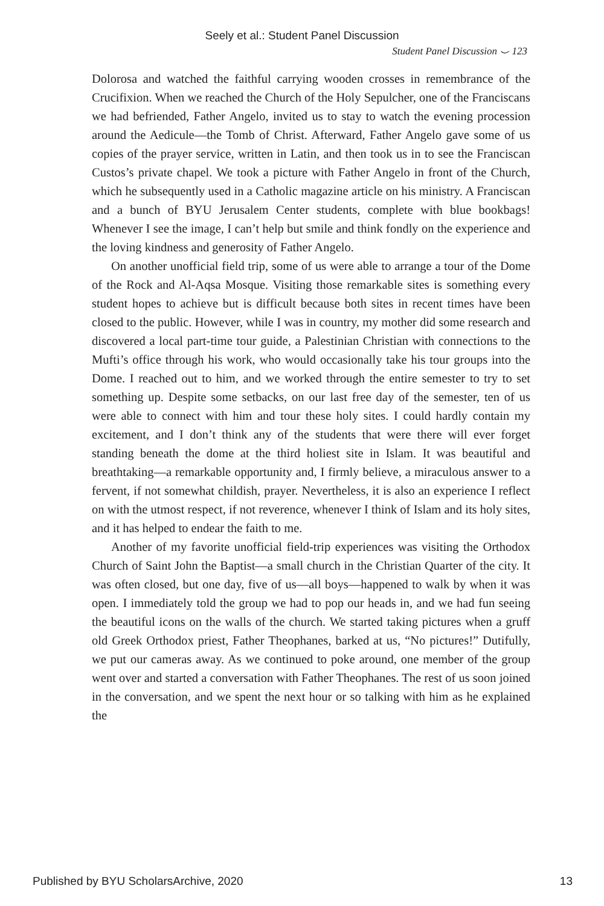Seely et al.: Student Panel Discussion
Student Panel Discussion ⌣ 123
Dolorosa and watched the faithful carrying wooden crosses in remembrance of the Crucifixion. When we reached the Church of the Holy Sepulcher, one of the Franciscans we had befriended, Father Angelo, invited us to stay to watch the evening procession around the Aedicule—the Tomb of Christ. Afterward, Father Angelo gave some of us copies of the prayer service, written in Latin, and then took us in to see the Franciscan Custos’s private chapel. We took a picture with Father Angelo in front of the Church, which he subsequently used in a Catholic magazine article on his ministry. A Franciscan and a bunch of BYU Jerusalem Center students, complete with blue bookbags! Whenever I see the image, I can’t help but smile and think fondly on the experience and the loving kindness and generosity of Father Angelo.
On another unofficial field trip, some of us were able to arrange a tour of the Dome of the Rock and Al-Aqsa Mosque. Visiting those remarkable sites is something every student hopes to achieve but is difficult because both sites in recent times have been closed to the public. However, while I was in country, my mother did some research and discovered a local part-time tour guide, a Palestinian Christian with connections to the Mufti’s office through his work, who would occasionally take his tour groups into the Dome. I reached out to him, and we worked through the entire semester to try to set something up. Despite some setbacks, on our last free day of the semester, ten of us were able to connect with him and tour these holy sites. I could hardly contain my excitement, and I don’t think any of the students that were there will ever forget standing beneath the dome at the third holiest site in Islam. It was beautiful and breathtaking—a remarkable opportunity and, I firmly believe, a miraculous answer to a fervent, if not somewhat childish, prayer. Nevertheless, it is also an experience I reflect on with the utmost respect, if not reverence, whenever I think of Islam and its holy sites, and it has helped to endear the faith to me.
Another of my favorite unofficial field-trip experiences was visiting the Orthodox Church of Saint John the Baptist—a small church in the Christian Quarter of the city. It was often closed, but one day, five of us—all boys—happened to walk by when it was open. I immediately told the group we had to pop our heads in, and we had fun seeing the beautiful icons on the walls of the church. We started taking pictures when a gruff old Greek Orthodox priest, Father Theophanes, barked at us, “No pictures!” Dutifully, we put our cameras away. As we continued to poke around, one member of the group went over and started a conversation with Father Theophanes. The rest of us soon joined in the conversation, and we spent the next hour or so talking with him as he explained the
Published by BYU ScholarsArchive, 2020 13